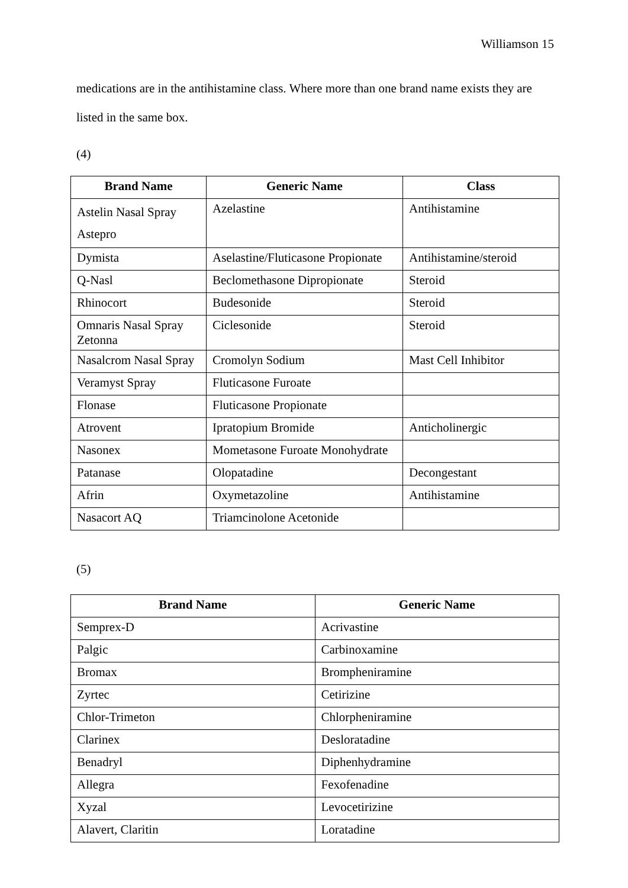Williamson 15
medications are in the antihistamine class. Where more than one brand name exists they are listed in the same box.
(4)
| Brand Name | Generic Name | Class |
| --- | --- | --- |
| Astelin Nasal Spray Astepro | Azelastine | Antihistamine |
| Dymista | Aselastine/Fluticasone Propionate | Antihistamine/steroid |
| Q-Nasl | Beclomethasone Dipropionate | Steroid |
| Rhinocort | Budesonide | Steroid |
| Omnaris Nasal Spray Zetonna | Ciclesonide | Steroid |
| Nasalcrom Nasal Spray | Cromolyn Sodium | Mast Cell Inhibitor |
| Veramyst Spray | Fluticasone Furoate | |
| Flonase | Fluticasone Propionate | |
| Atrovent | Ipratopium Bromide | Anticholinergic |
| Nasonex | Mometasone Furoate Monohydrate | |
| Patanase | Olopatadine | Decongestant |
| Afrin | Oxymetazoline | Antihistamine |
| Nasacort AQ | Triamcinolone Acetonide | |
(5)
| Brand Name | Generic Name |
| --- | --- |
| Semprex-D | Acrivastine |
| Palgic | Carbinoxamine |
| Bromax | Brompheniramine |
| Zyrtec | Cetirizine |
| Chlor-Trimeton | Chlorpheniramine |
| Clarinex | Desloratadine |
| Benadryl | Diphenhydramine |
| Allegra | Fexofenadine |
| Xyzal | Levocetirizine |
| Alavert, Claritin | Loratadine |